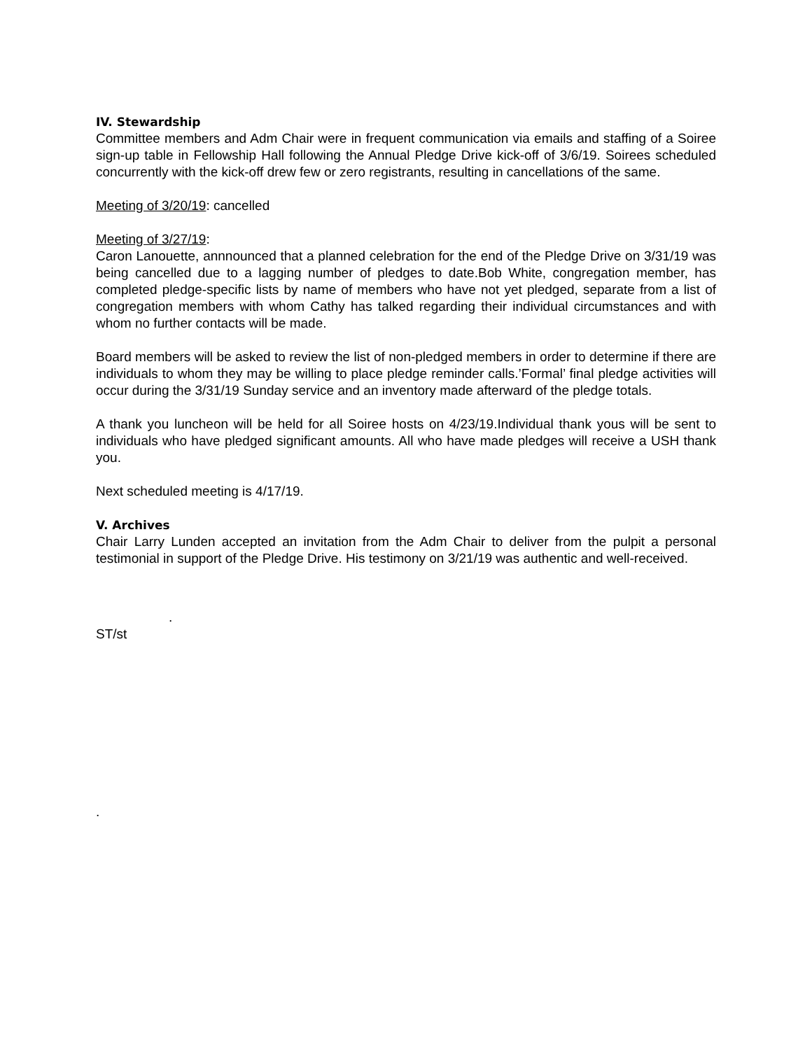IV. Stewardship
Committee members and Adm Chair were in frequent communication via emails and staffing of a Soiree sign-up table in Fellowship Hall following the Annual Pledge Drive kick-off of 3/6/19. Soirees scheduled concurrently with the kick-off drew few or zero registrants, resulting in cancellations of the same.
Meeting of 3/20/19: cancelled
Meeting of 3/27/19:
Caron Lanouette, annnounced that a planned celebration for the end of the Pledge Drive on 3/31/19 was being cancelled due to a lagging number of pledges to date.Bob White, congregation member, has completed pledge-specific lists by name of members who have not yet pledged, separate from a list of congregation members with whom Cathy has talked regarding their individual circumstances and with whom no further contacts will be made.
Board members will be asked to review the list of non-pledged members in order to determine if there are individuals to whom they may be willing to place pledge reminder calls.’Formal’ final pledge activities will occur during the 3/31/19 Sunday service and an inventory made afterward of the pledge totals.
A thank you luncheon will be held for all Soiree hosts on 4/23/19.Individual thank yous will be sent to individuals who have pledged significant amounts. All who have made pledges will receive a USH thank you.
Next scheduled meeting is 4/17/19.
V. Archives
Chair Larry Lunden accepted an invitation from the Adm Chair to deliver from the pulpit a personal testimonial in support of the Pledge Drive. His testimony on 3/21/19 was authentic and well-received.
.
ST/st
.